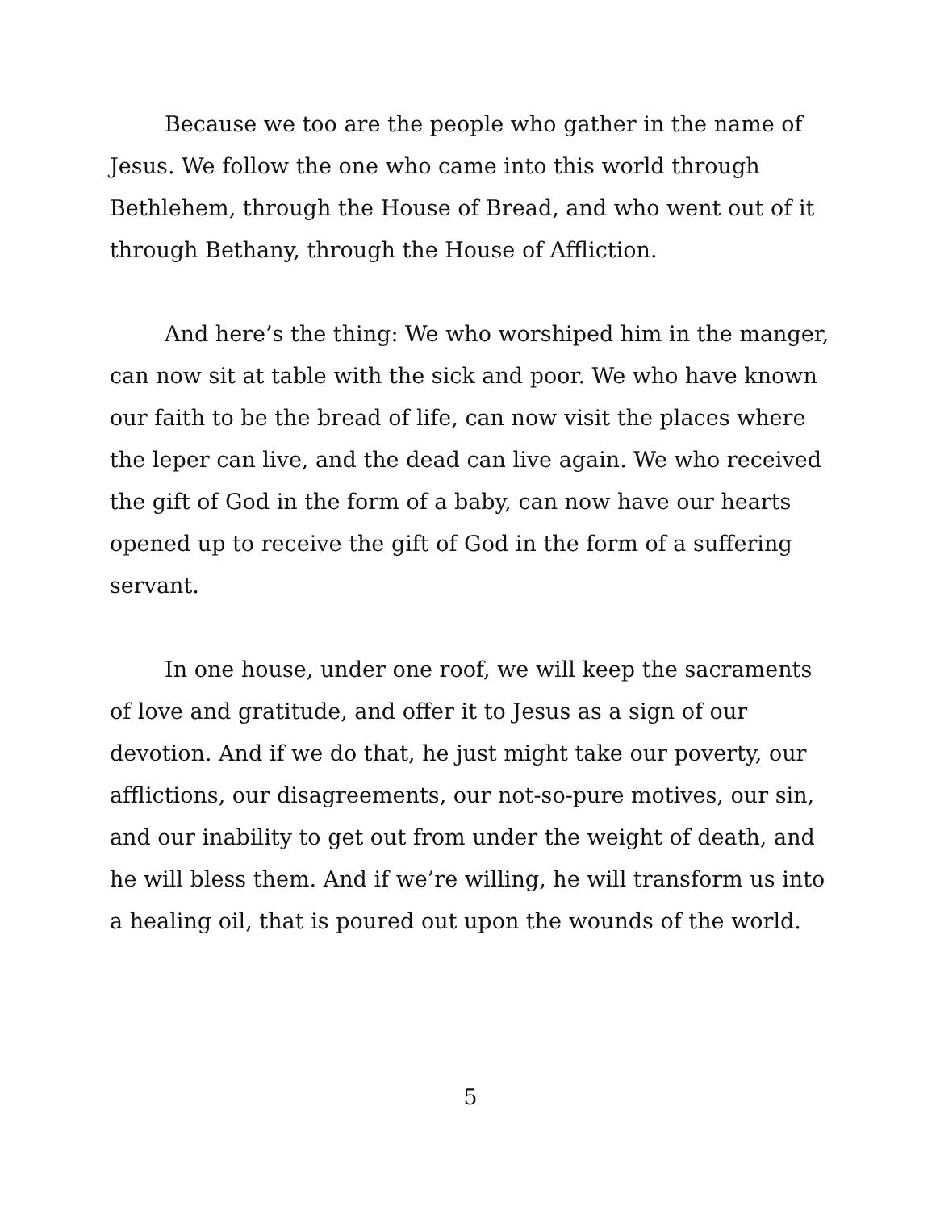Because we too are the people who gather in the name of Jesus. We follow the one who came into this world through Bethlehem, through the House of Bread, and who went out of it through Bethany, through the House of Affliction.
And here’s the thing: We who worshiped him in the manger, can now sit at table with the sick and poor. We who have known our faith to be the bread of life, can now visit the places where the leper can live, and the dead can live again. We who received the gift of God in the form of a baby, can now have our hearts opened up to receive the gift of God in the form of a suffering servant.
In one house, under one roof, we will keep the sacraments of love and gratitude, and offer it to Jesus as a sign of our devotion. And if we do that, he just might take our poverty, our afflictions, our disagreements, our not-so-pure motives, our sin, and our inability to get out from under the weight of death, and he will bless them. And if we’re willing, he will transform us into a healing oil, that is poured out upon the wounds of the world.
5